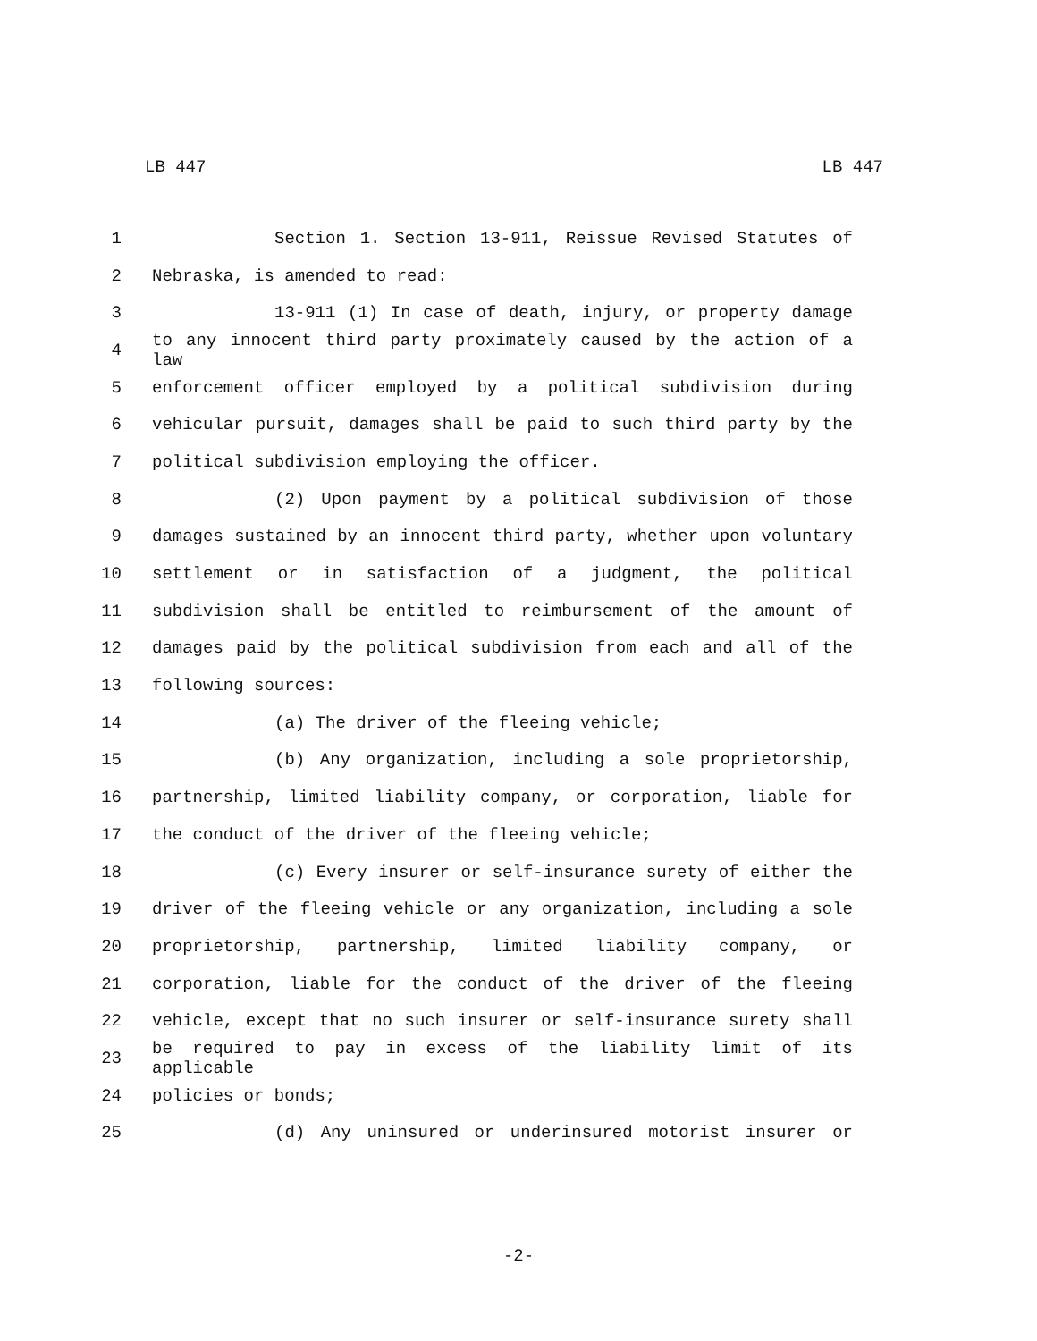LB 447 LB 447
1 Section 1. Section 13-911, Reissue Revised Statutes of
2 Nebraska, is amended to read:
3 13-911 (1) In case of death, injury, or property damage
4 to any innocent third party proximately caused by the action of a law
5 enforcement officer employed by a political subdivision during
6 vehicular pursuit, damages shall be paid to such third party by the
7 political subdivision employing the officer.
8 (2) Upon payment by a political subdivision of those
9 damages sustained by an innocent third party, whether upon voluntary
10 settlement or in satisfaction of a judgment, the political
11 subdivision shall be entitled to reimbursement of the amount of
12 damages paid by the political subdivision from each and all of the
13 following sources:
14 (a) The driver of the fleeing vehicle;
15 (b) Any organization, including a sole proprietorship,
16 partnership, limited liability company, or corporation, liable for
17 the conduct of the driver of the fleeing vehicle;
18 (c) Every insurer or self-insurance surety of either the
19 driver of the fleeing vehicle or any organization, including a sole
20 proprietorship, partnership, limited liability company, or
21 corporation, liable for the conduct of the driver of the fleeing
22 vehicle, except that no such insurer or self-insurance surety shall
23 be required to pay in excess of the liability limit of its applicable
24 policies or bonds;
25 (d) Any uninsured or underinsured motorist insurer or
-2-